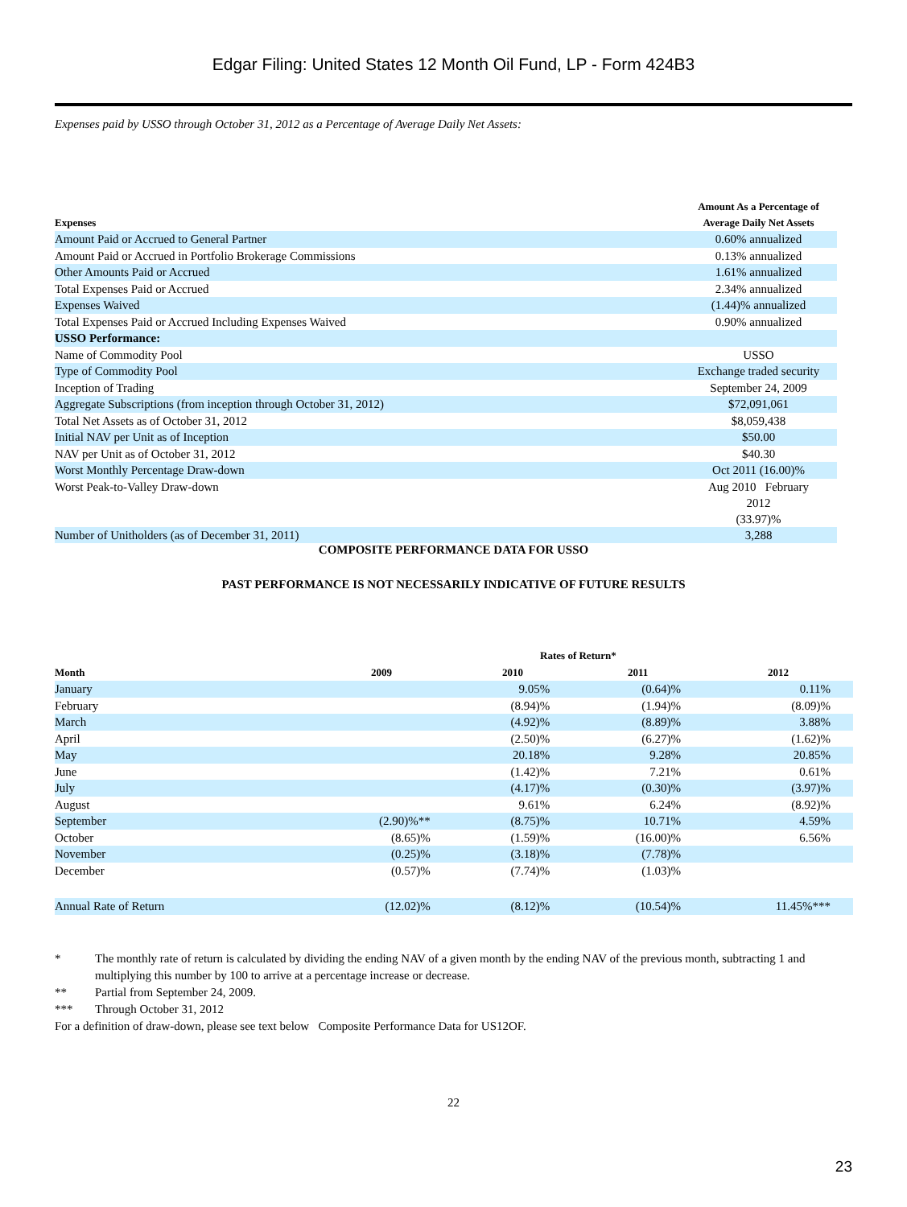Edgar Filing: United States 12 Month Oil Fund, LP - Form 424B3
Expenses paid by USSO through October 31, 2012 as a Percentage of Average Daily Net Assets:
| Expenses | Amount As a Percentage of Average Daily Net Assets |
| --- | --- |
| Amount Paid or Accrued to General Partner | 0.60% annualized |
| Amount Paid or Accrued in Portfolio Brokerage Commissions | 0.13% annualized |
| Other Amounts Paid or Accrued | 1.61% annualized |
| Total Expenses Paid or Accrued | 2.34% annualized |
| Expenses Waived | (1.44)% annualized |
| Total Expenses Paid or Accrued Including Expenses Waived | 0.90% annualized |
| USSO Performance: | |
| Name of Commodity Pool | USSO |
| Type of Commodity Pool | Exchange traded security |
| Inception of Trading | September 24, 2009 |
| Aggregate Subscriptions (from inception through October 31, 2012) | $72,091,061 |
| Total Net Assets as of October 31, 2012 | $8,059,438 |
| Initial NAV per Unit as of Inception | $50.00 |
| NAV per Unit as of October 31, 2012 | $40.30 |
| Worst Monthly Percentage Draw-down | Oct 2011 (16.00)% |
| Worst Peak-to-Valley Draw-down | Aug 2010 February 2012 (33.97)% |
| Number of Unitholders (as of December 31, 2011) | 3,288 |
COMPOSITE PERFORMANCE DATA FOR USSO
PAST PERFORMANCE IS NOT NECESSARILY INDICATIVE OF FUTURE RESULTS
| | | Rates of Return* | | |
| --- | --- | --- | --- | --- |
| Month | 2009 | 2010 | 2011 | 2012 |
| January | | 9.05% | (0.64)% | 0.11% |
| February | | (8.94)% | (1.94)% | (8.09)% |
| March | | (4.92)% | (8.89)% | 3.88% |
| April | | (2.50)% | (6.27)% | (1.62)% |
| May | | 20.18% | 9.28% | 20.85% |
| June | | (1.42)% | 7.21% | 0.61% |
| July | | (4.17)% | (0.30)% | (3.97)% |
| August | | 9.61% | 6.24% | (8.92)% |
| September | (2.90)%** | (8.75)% | 10.71% | 4.59% |
| October | (8.65)% | (1.59)% | (16.00)% | 6.56% |
| November | (0.25)% | (3.18)% | (7.78)% | |
| December | (0.57)% | (7.74)% | (1.03)% | |
| Annual Rate of Return | (12.02)% | (8.12)% | (10.54)% | 11.45%*** |
* The monthly rate of return is calculated by dividing the ending NAV of a given month by the ending NAV of the previous month, subtracting 1 and multiplying this number by 100 to arrive at a percentage increase or decrease.
** Partial from September 24, 2009.
*** Through October 31, 2012
For a definition of draw-down, please see text below Composite Performance Data for US12OF.
22
23